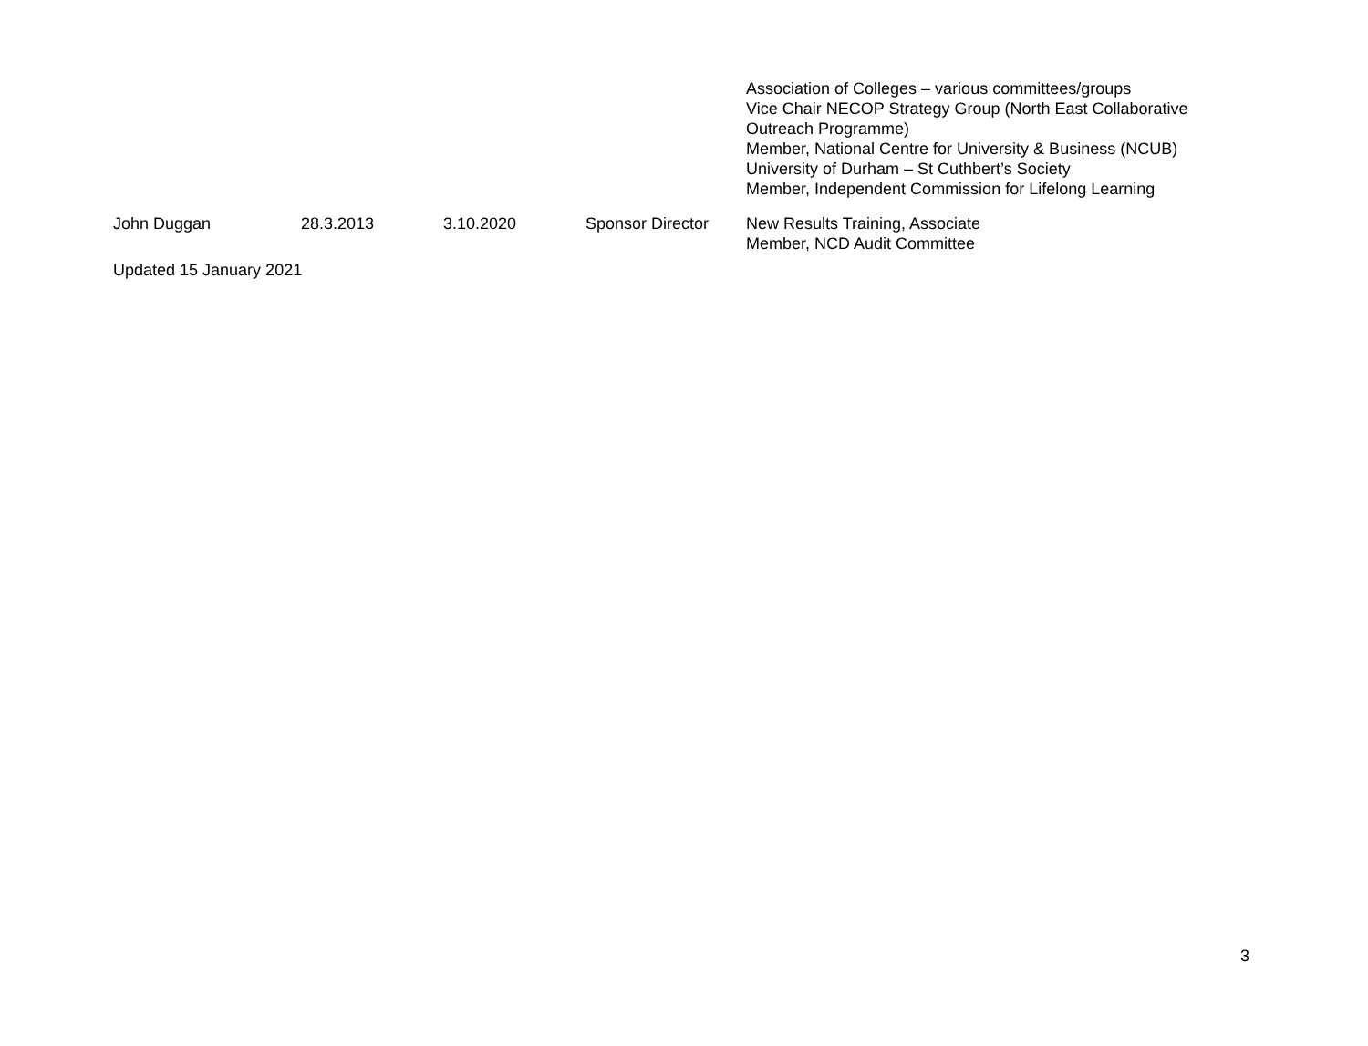| | | | | Association of Colleges – various committees/groups Vice Chair NECOP Strategy Group (North East Collaborative Outreach Programme) Member, National Centre for University & Business (NCUB) University of Durham – St Cuthbert’s Society Member, Independent Commission for Lifelong Learning |
| John Duggan | 28.3.2013 | 3.10.2020 | Sponsor Director | New Results Training, Associate Member, NCD Audit Committee |
Updated 15 January 2021
3